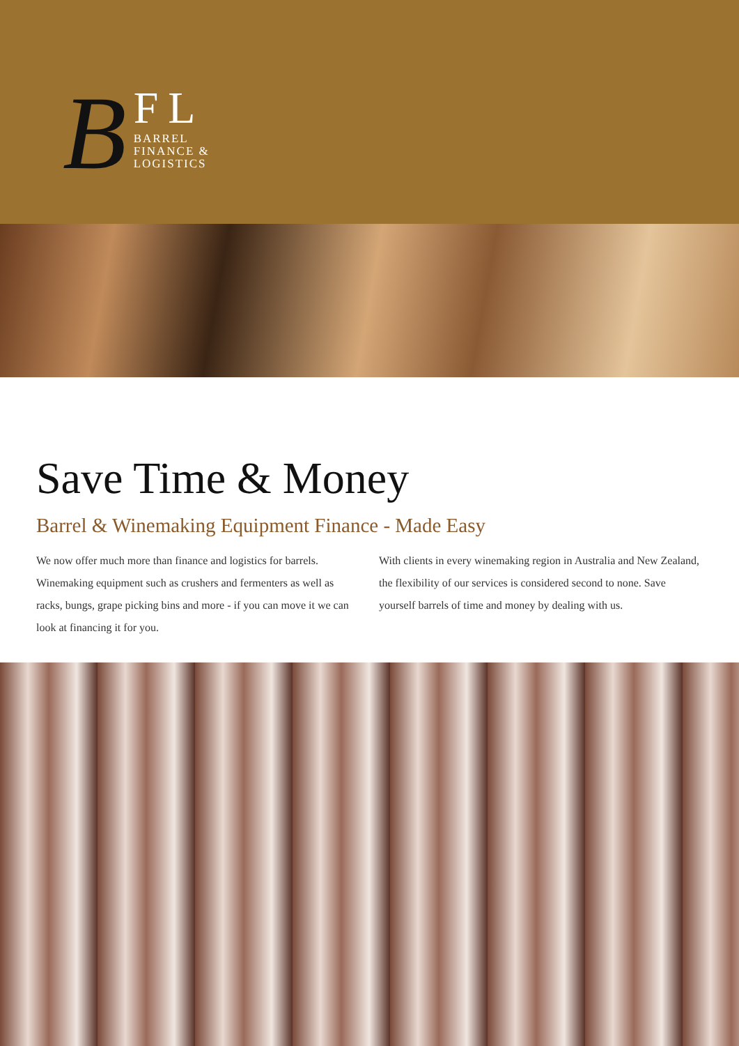B
FL
BARREL
FINANCE &
LOGISTICS
Save Time & Money
Barrel & Winemaking Equipment Finance - Made Easy
We now offer much more than finance and logistics for barrels. Winemaking equipment such as crushers and fermenters as well as racks, bungs, grape picking bins and more - if you can move it we can look at financing it for you.
With clients in every winemaking region in Australia and New Zealand, the flexibility of our services is considered second to none. Save yourself barrels of time and money by dealing with us.